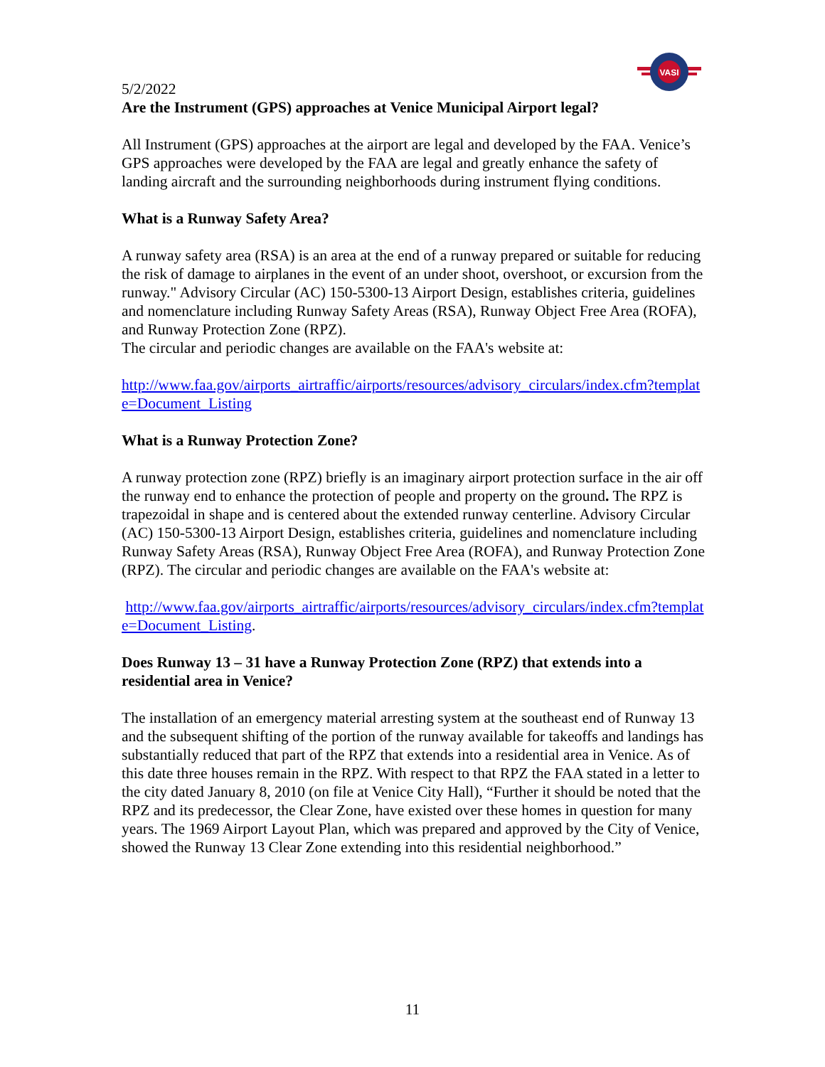VASI
5/2/2022
Are the Instrument (GPS) approaches at Venice Municipal Airport legal?
All Instrument (GPS) approaches at the airport are legal and developed by the FAA. Venice’s GPS approaches were developed by the FAA are legal and greatly enhance the safety of landing aircraft and the surrounding neighborhoods during instrument flying conditions.
What is a Runway Safety Area?
A runway safety area (RSA) is an area at the end of a runway prepared or suitable for reducing the risk of damage to airplanes in the event of an under shoot, overshoot, or excursion from the runway." Advisory Circular (AC) 150-5300-13 Airport Design, establishes criteria, guidelines and nomenclature including Runway Safety Areas (RSA), Runway Object Free Area (ROFA), and Runway Protection Zone (RPZ).
The circular and periodic changes are available on the FAA's website at:
http://www.faa.gov/airports_airtraffic/airports/resources/advisory_circulars/index.cfm?template=Document_Listing
What is a Runway Protection Zone?
A runway protection zone (RPZ) briefly is an imaginary airport protection surface in the air off the runway end to enhance the protection of people and property on the ground. The RPZ is trapezoidal in shape and is centered about the extended runway centerline. Advisory Circular (AC) 150-5300-13 Airport Design, establishes criteria, guidelines and nomenclature including Runway Safety Areas (RSA), Runway Object Free Area (ROFA), and Runway Protection Zone (RPZ). The circular and periodic changes are available on the FAA's website at:
http://www.faa.gov/airports_airtraffic/airports/resources/advisory_circulars/index.cfm?template=Document_Listing.
Does Runway 13 – 31 have a Runway Protection Zone (RPZ) that extends into a residential area in Venice?
The installation of an emergency material arresting system at the southeast end of Runway 13 and the subsequent shifting of the portion of the runway available for takeoffs and landings has substantially reduced that part of the RPZ that extends into a residential area in Venice. As of this date three houses remain in the RPZ. With respect to that RPZ the FAA stated in a letter to the city dated January 8, 2010 (on file at Venice City Hall), “Further it should be noted that the RPZ and its predecessor, the Clear Zone, have existed over these homes in question for many years. The 1969 Airport Layout Plan, which was prepared and approved by the City of Venice, showed the Runway 13 Clear Zone extending into this residential neighborhood.”
11